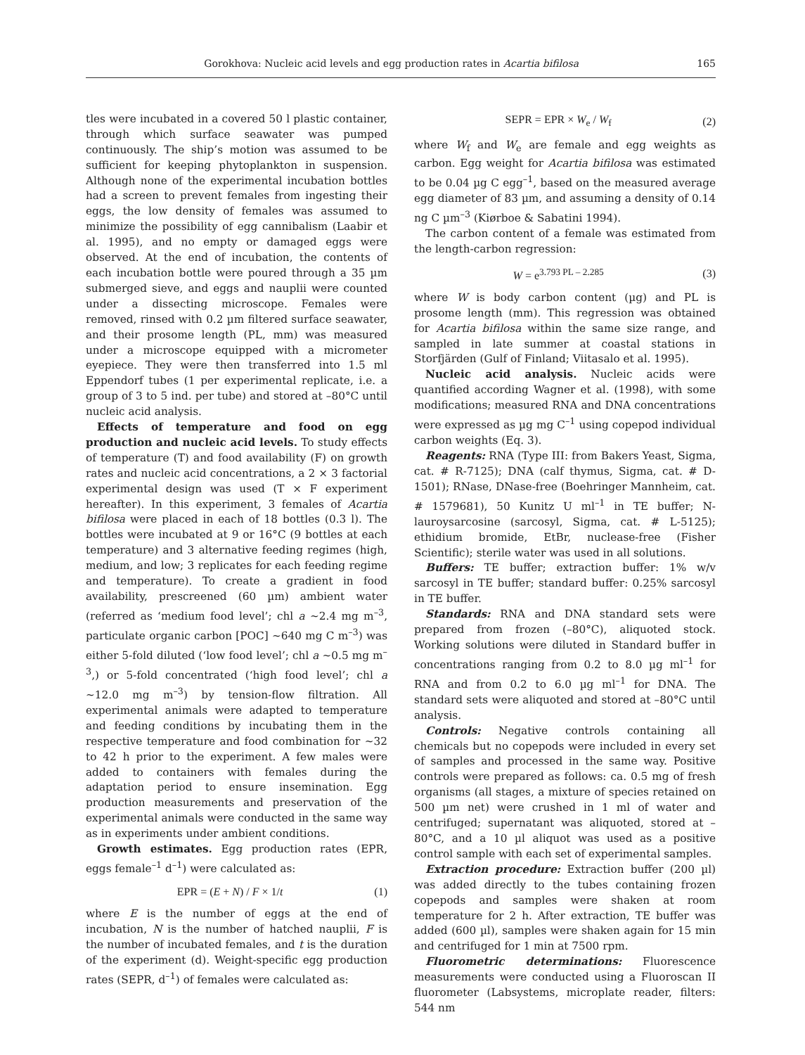Gorokhova: Nucleic acid levels and egg production rates in Acartia bifilosa 165
tles were incubated in a covered 50 l plastic container, through which surface seawater was pumped continuously. The ship’s motion was assumed to be sufficient for keeping phytoplankton in suspension. Although none of the experimental incubation bottles had a screen to prevent females from ingesting their eggs, the low density of females was assumed to minimize the possibility of egg cannibalism (Laabir et al. 1995), and no empty or damaged eggs were observed. At the end of incubation, the contents of each incubation bottle were poured through a 35 µm submerged sieve, and eggs and nauplii were counted under a dissecting microscope. Females were removed, rinsed with 0.2 µm filtered surface seawater, and their prosome length (PL, mm) was measured under a microscope equipped with a micrometer eyepiece. They were then transferred into 1.5 ml Eppendorf tubes (1 per experimental replicate, i.e. a group of 3 to 5 ind. per tube) and stored at –80°C until nucleic acid analysis.
Effects of temperature and food on egg production and nucleic acid levels. To study effects of temperature (T) and food availability (F) on growth rates and nucleic acid concentrations, a 2 × 3 factorial experimental design was used (T × F experiment hereafter). In this experiment, 3 females of Acartia bifilosa were placed in each of 18 bottles (0.3 l). The bottles were incubated at 9 or 16°C (9 bottles at each temperature) and 3 alternative feeding regimes (high, medium, and low; 3 replicates for each feeding regime and temperature). To create a gradient in food availability, prescreened (60 µm) ambient water (referred as ‘medium food level’; chl a ~2.4 mg m<sup>–3</sup>, particulate organic carbon [POC] ~640 mg C m<sup>–3</sup>) was either 5-fold diluted (‘low food level’; chl a ~0.5 mg m<sup>–3</sup>,) or 5-fold concentrated (‘high food level’; chl a ~12.0 mg m<sup>–3</sup>) by tension-flow filtration. All experimental animals were adapted to temperature and feeding conditions by incubating them in the respective temperature and food combination for ~32 to 42 h prior to the experiment. A few males were added to containers with females during the adaptation period to ensure insemination. Egg production measurements and preservation of the experimental animals were conducted in the same way as in experiments under ambient conditions.
Growth estimates. Egg production rates (EPR, eggs female<sup>–1</sup> d<sup>–1</sup>) were calculated as:
EPR = (E + N) / F × 1/t (1)
where E is the number of eggs at the end of incubation, N is the number of hatched nauplii, F is the number of incubated females, and t is the duration of the experiment (d). Weight-specific egg production rates (SEPR, d<sup>–1</sup>) of females were calculated as:
SEPR = EPR × W<sub>e</sub> / W<sub>f</sub> (2)
where W<sub>f</sub> and W<sub>e</sub> are female and egg weights as carbon. Egg weight for Acartia bifilosa was estimated to be 0.04 µg C egg<sup>–1</sup>, based on the measured average egg diameter of 83 µm, and assuming a density of 0.14 ng C µm<sup>–3</sup> (Kiørboe & Sabatini 1994).
The carbon content of a female was estimated from the length-carbon regression:
W = e<sup>3.793 PL – 2.285</sup> (3)
where W is body carbon content (µg) and PL is prosome length (mm). This regression was obtained for Acartia bifilosa within the same size range, and sampled in late summer at coastal stations in Storfjärden (Gulf of Finland; Viitasalo et al. 1995).
Nucleic acid analysis. Nucleic acids were quantified according Wagner et al. (1998), with some modifications; measured RNA and DNA concentrations were expressed as µg mg C<sup>–1</sup> using copepod individual carbon weights (Eq. 3).
Reagents: RNA (Type III: from Bakers Yeast, Sigma, cat. # R-7125); DNA (calf thymus, Sigma, cat. # D-1501); RNase, DNase-free (Boehringer Mannheim, cat. # 1579681), 50 Kunitz U ml<sup>–1</sup> in TE buffer; N-lauroysarcosine (sarcosyl, Sigma, cat. # L-5125); ethidium bromide, EtBr, nuclease-free (Fisher Scientific); sterile water was used in all solutions.
Buffers: TE buffer; extraction buffer: 1% w/v sarcosyl in TE buffer; standard buffer: 0.25% sarcosyl in TE buffer.
Standards: RNA and DNA standard sets were prepared from frozen (–80°C), aliquoted stock. Working solutions were diluted in Standard buffer in concentrations ranging from 0.2 to 8.0 µg ml<sup>–1</sup> for RNA and from 0.2 to 6.0 µg ml<sup>–1</sup> for DNA. The standard sets were aliquoted and stored at –80°C until analysis.
Controls: Negative controls containing all chemicals but no copepods were included in every set of samples and processed in the same way. Positive controls were prepared as follows: ca. 0.5 mg of fresh organisms (all stages, a mixture of species retained on 500 µm net) were crushed in 1 ml of water and centrifuged; supernatant was aliquoted, stored at –80°C, and a 10 µl aliquot was used as a positive control sample with each set of experimental samples.
Extraction procedure: Extraction buffer (200 µl) was added directly to the tubes containing frozen copepods and samples were shaken at room temperature for 2 h. After extraction, TE buffer was added (600 µl), samples were shaken again for 15 min and centrifuged for 1 min at 7500 rpm.
Fluorometric determinations: Fluorescence measurements were conducted using a Fluoroscan II fluorometer (Labsystems, microplate reader, filters: 544 nm